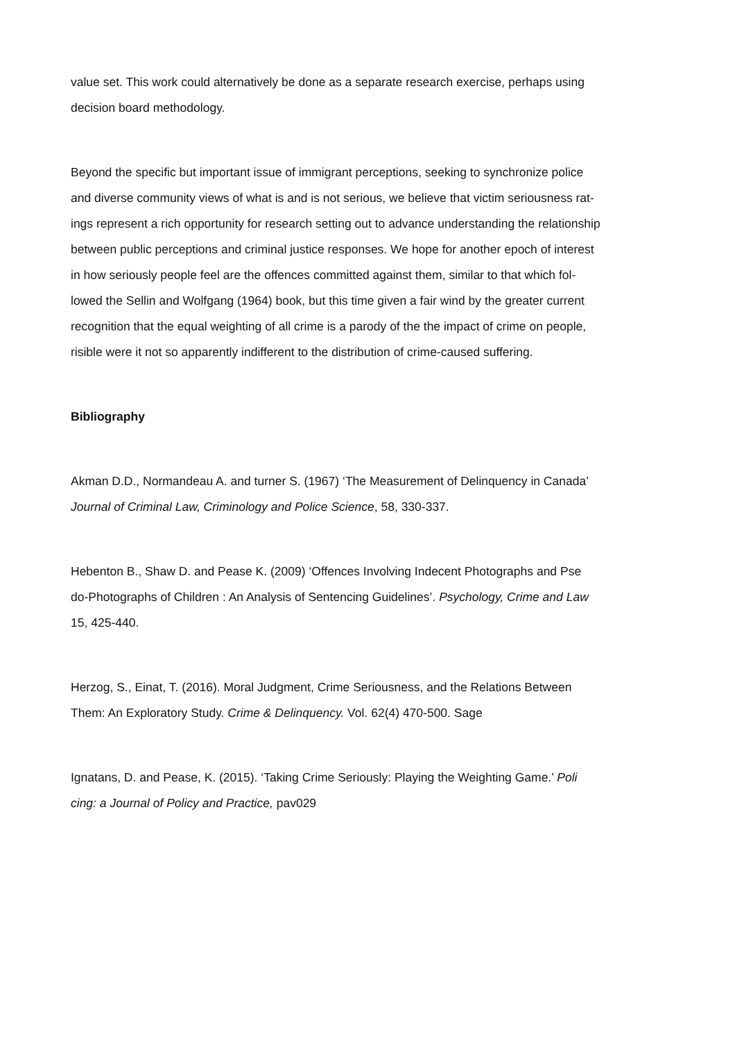value set. This work could alternatively be done as a separate research exercise, perhaps using
decision board methodology.
Beyond the specific but important issue of immigrant perceptions, seeking to synchronize police
and diverse community views of what is and is not serious, we believe that victim seriousness rat-
ings represent a rich opportunity for research setting out to advance understanding the relationship
between public perceptions and criminal justice responses. We hope for another epoch of interest
in how seriously people feel are the offences committed against them, similar to that which fol-
lowed the Sellin and Wolfgang (1964) book, but this time given a fair wind by the greater current
recognition that the equal weighting of all crime is a parody of the the impact of crime on people,
risible were it not so apparently indifferent to the distribution of crime-caused suffering.
Bibliography
Akman D.D., Normandeau A. and turner S. (1967) ‘The Measurement of Delinquency in Canada’
Journal of Criminal Law, Criminology and Police Science, 58, 330-337.
Hebenton B., Shaw D. and Pease K. (2009) ‘Offences Involving Indecent Photographs and Pse
do-Photographs of Children : An Analysis of Sentencing Guidelines’. Psychology, Crime and Law
15, 425-440.
Herzog, S., Einat, T. (2016). Moral Judgment, Crime Seriousness, and the Relations Between
Them: An Exploratory Study. Crime & Delinquency. Vol. 62(4) 470-500. Sage
Ignatans, D. and Pease, K. (2015). ‘Taking Crime Seriously: Playing the Weighting Game.’ Poli
cing: a Journal of Policy and Practice, pav029